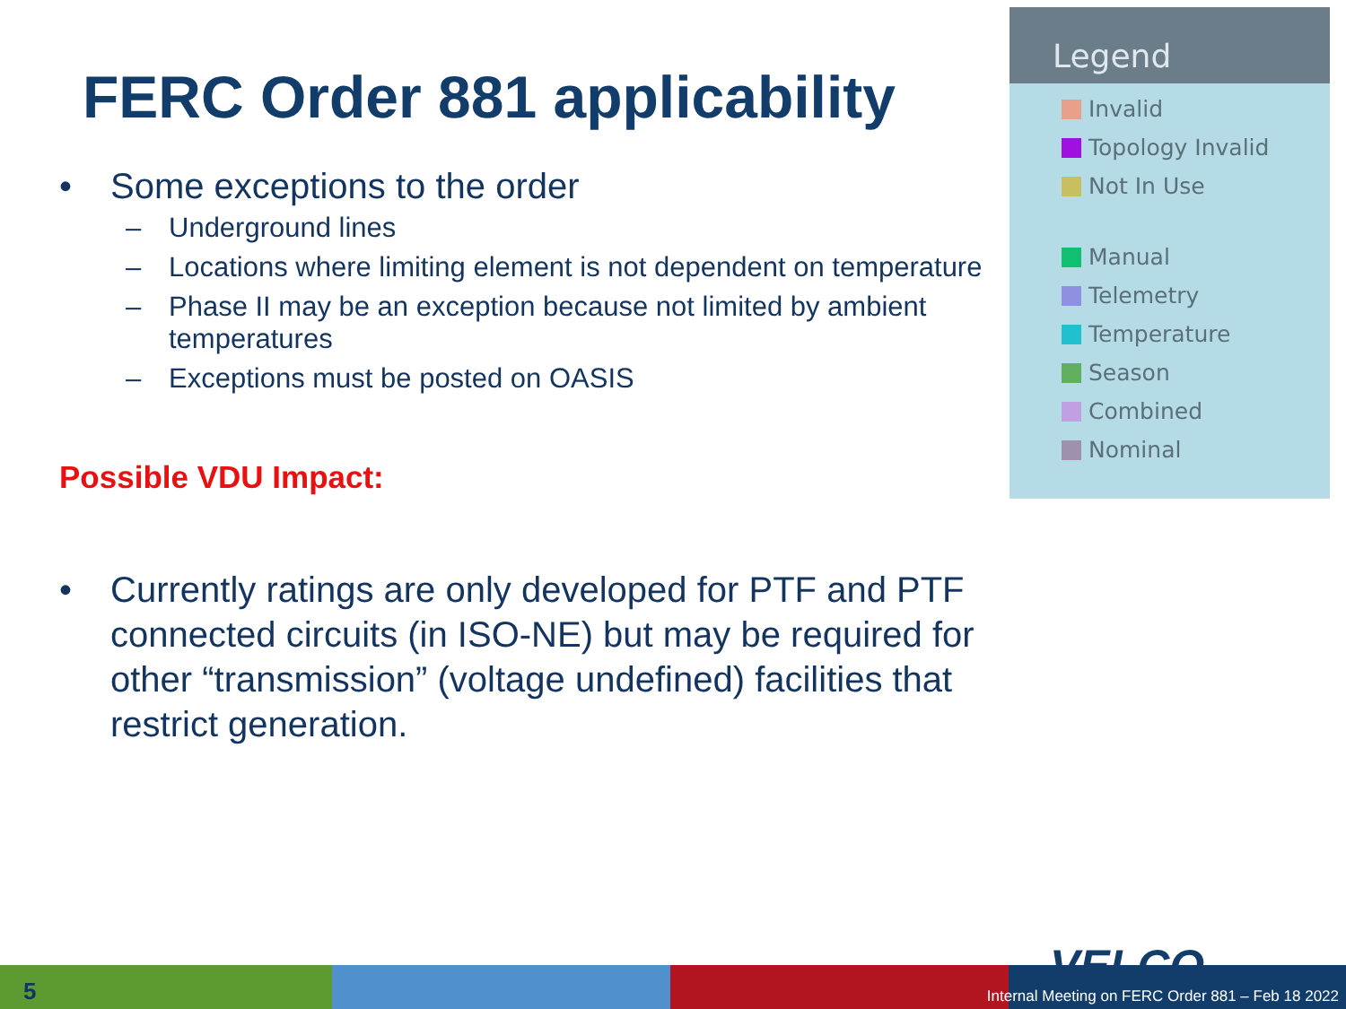FERC Order 881 applicability
• Some exceptions to the order
– Underground lines
– Locations where limiting element is not dependent on temperature
– Phase II may be an exception because not limited by ambient temperatures
– Exceptions must be posted on OASIS
Possible VDU Impact:
• Currently ratings are only developed for PTF and PTF connected circuits (in ISO-NE) but may be required for other “transmission” (voltage undefined) facilities that restrict generation.
Legend
Invalid
Topology Invalid
Not In Use
Manual
Telemetry
Temperature
Season
Combined
Nominal
VELCO
5
Internal Meeting on FERC Order 881 – Feb 18 2022